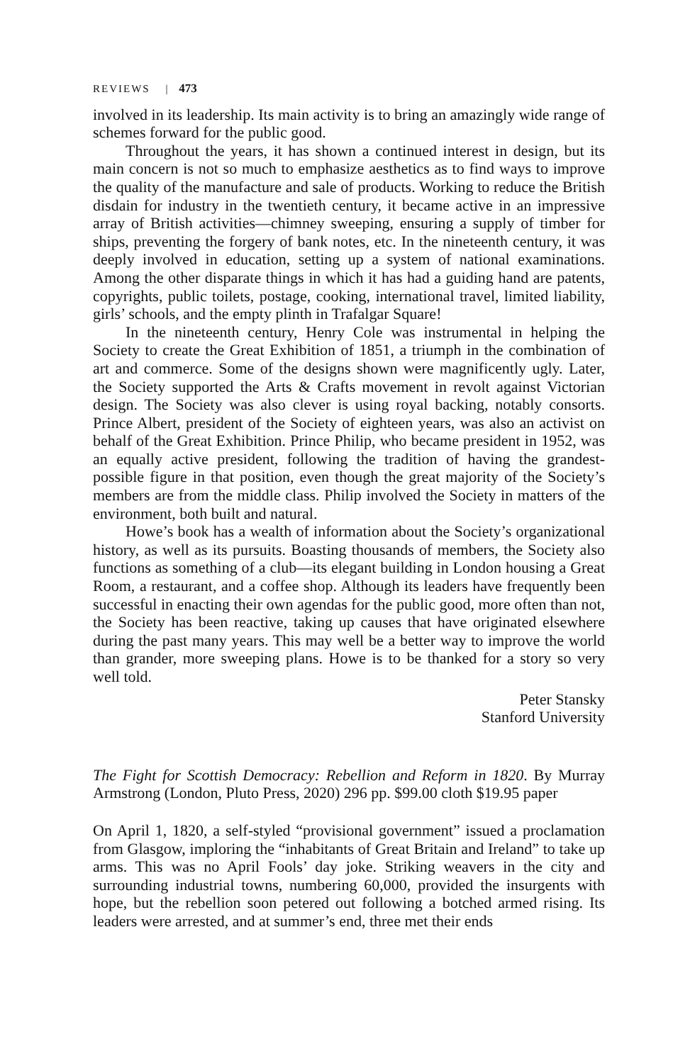REVIEWS | 473
involved in its leadership. Its main activity is to bring an amazingly wide range of schemes forward for the public good.
Throughout the years, it has shown a continued interest in design, but its main concern is not so much to emphasize aesthetics as to find ways to improve the quality of the manufacture and sale of products. Working to reduce the British disdain for industry in the twentieth century, it became active in an impressive array of British activities—chimney sweeping, ensuring a supply of timber for ships, preventing the forgery of bank notes, etc. In the nineteenth century, it was deeply involved in education, setting up a system of national examinations. Among the other disparate things in which it has had a guiding hand are patents, copyrights, public toilets, postage, cooking, international travel, limited liability, girls’ schools, and the empty plinth in Trafalgar Square!
In the nineteenth century, Henry Cole was instrumental in helping the Society to create the Great Exhibition of 1851, a triumph in the combination of art and commerce. Some of the designs shown were magnificently ugly. Later, the Society supported the Arts & Crafts movement in revolt against Victorian design. The Society was also clever is using royal backing, notably consorts. Prince Albert, president of the Society of eighteen years, was also an activist on behalf of the Great Exhibition. Prince Philip, who became president in 1952, was an equally active president, following the tradition of having the grandest-possible figure in that position, even though the great majority of the Society’s members are from the middle class. Philip involved the Society in matters of the environment, both built and natural.
Howe’s book has a wealth of information about the Society’s organizational history, as well as its pursuits. Boasting thousands of members, the Society also functions as something of a club—its elegant building in London housing a Great Room, a restaurant, and a coffee shop. Although its leaders have frequently been successful in enacting their own agendas for the public good, more often than not, the Society has been reactive, taking up causes that have originated elsewhere during the past many years. This may well be a better way to improve the world than grander, more sweeping plans. Howe is to be thanked for a story so very well told.
Peter Stansky
Stanford University
The Fight for Scottish Democracy: Rebellion and Reform in 1820. By Murray Armstrong (London, Pluto Press, 2020) 296 pp. $99.00 cloth $19.95 paper
On April 1, 1820, a self-styled “provisional government” issued a proclamation from Glasgow, imploring the “inhabitants of Great Britain and Ireland” to take up arms. This was no April Fools’ day joke. Striking weavers in the city and surrounding industrial towns, numbering 60,000, provided the insurgents with hope, but the rebellion soon petered out following a botched armed rising. Its leaders were arrested, and at summer’s end, three met their ends